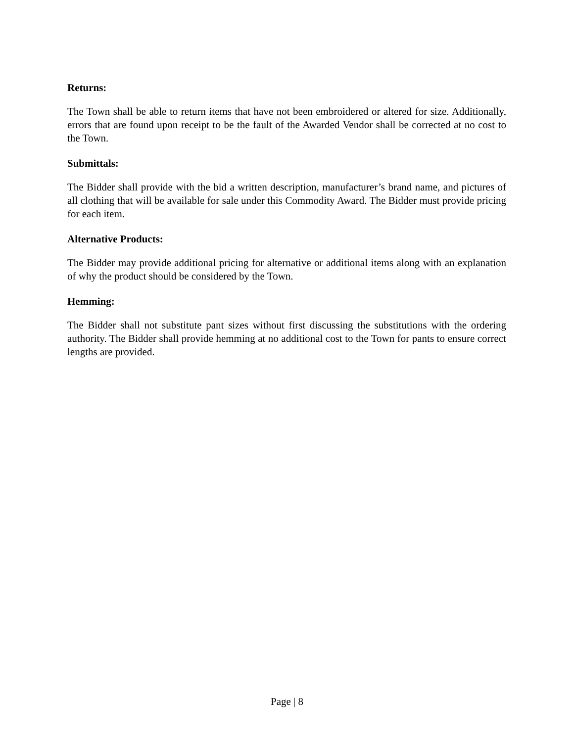Returns:
The Town shall be able to return items that have not been embroidered or altered for size. Additionally, errors that are found upon receipt to be the fault of the Awarded Vendor shall be corrected at no cost to the Town.
Submittals:
The Bidder shall provide with the bid a written description, manufacturer’s brand name, and pictures of all clothing that will be available for sale under this Commodity Award. The Bidder must provide pricing for each item.
Alternative Products:
The Bidder may provide additional pricing for alternative or additional items along with an explanation of why the product should be considered by the Town.
Hemming:
The Bidder shall not substitute pant sizes without first discussing the substitutions with the ordering authority. The Bidder shall provide hemming at no additional cost to the Town for pants to ensure correct lengths are provided.
Page | 8